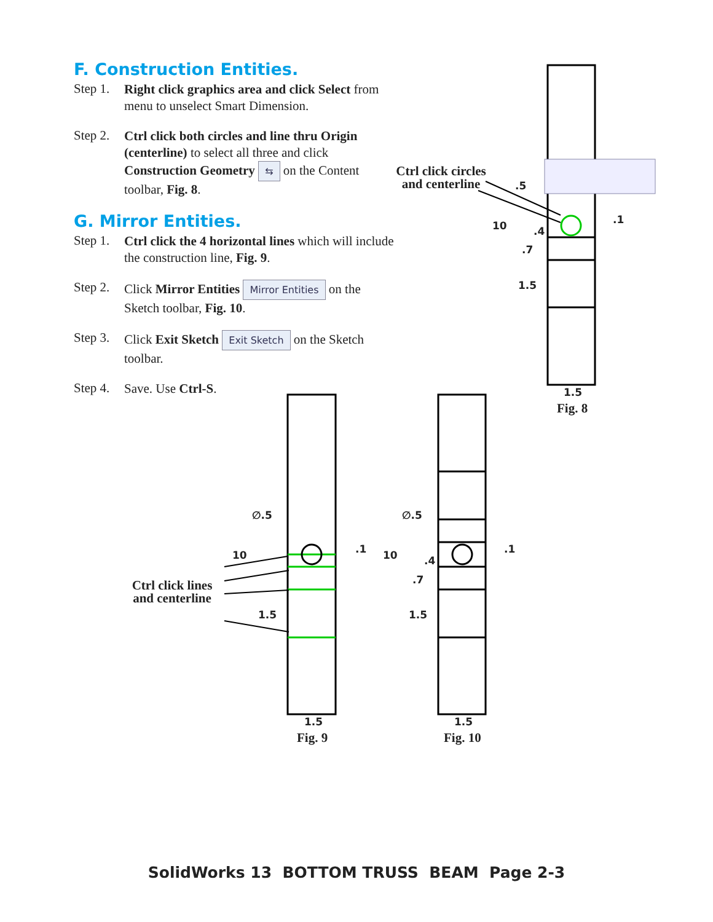F. Construction Entities.
Step 1.
Right click graphics area and click Select from menu to unselect Smart Dimension.
Step 2.
Ctrl click both circles and line thru Origin (centerline) to select all three and click Construction Geometry ⇆ on the Content toolbar, Fig. 8.
G. Mirror Entities.
Step 1.
Ctrl click the 4 horizontal lines which will include the construction line, Fig. 9.
Step 2.
Click Mirror Entities Mirror Entities on the Sketch toolbar, Fig. 10.
Step 3.
Click Exit Sketch Exit Sketch on the Sketch toolbar.
Step 4.
Save. Use Ctrl-S.
Ctrl click circles and centerline
Ctrl click lines and centerline
.5.1 10.4.7
1.5
1.5
Fig. 8
∅.5.1 10
1.5
1.5
Fig. 9
∅.5.1 10.4.7
1.5
1.5
Fig. 10
SolidWorks 13 BOTTOM TRUSS BEAM Page 2-3